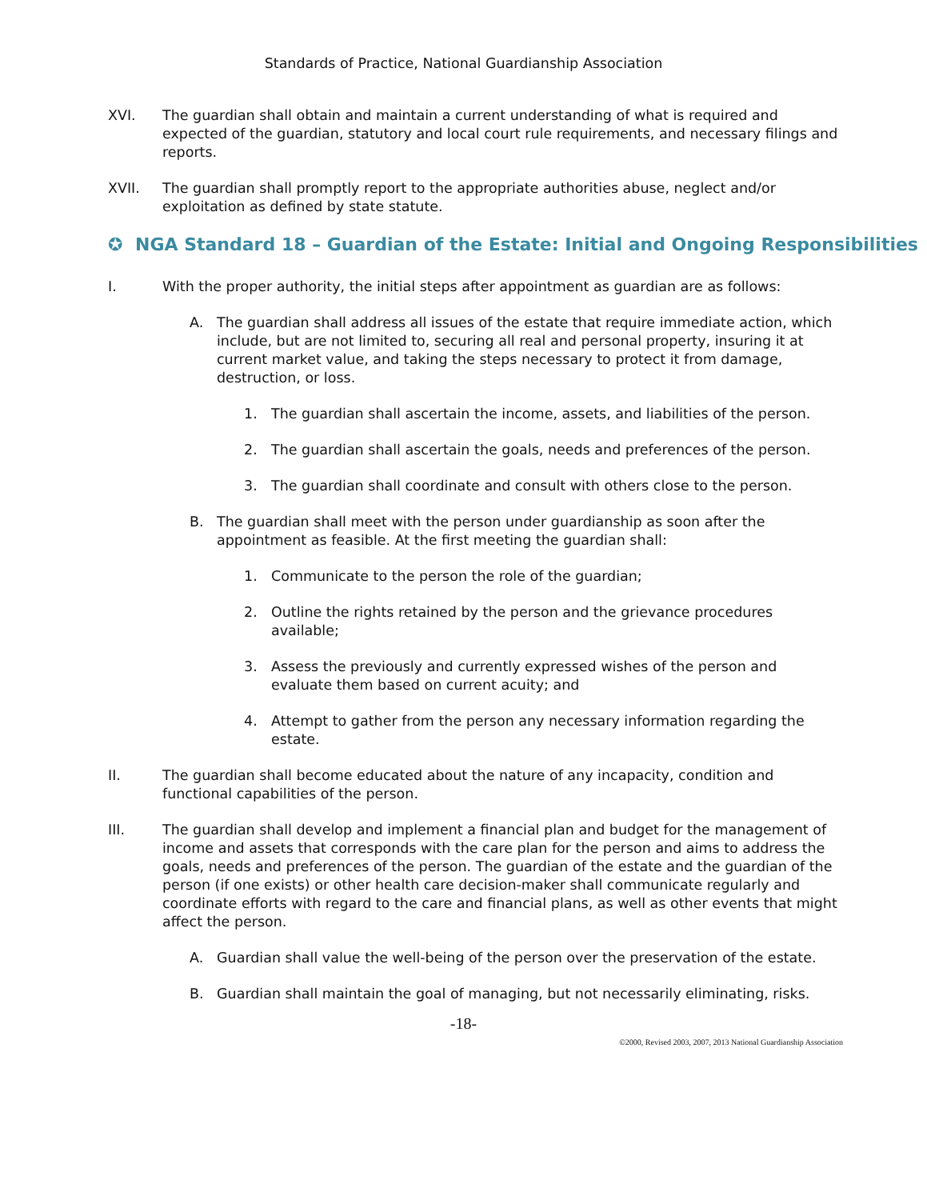Standards of Practice, National Guardianship Association
XVI. The guardian shall obtain and maintain a current understanding of what is required and expected of the guardian, statutory and local court rule requirements, and necessary filings and reports.
XVII. The guardian shall promptly report to the appropriate authorities abuse, neglect and/or exploitation as defined by state statute.
✪ NGA Standard 18 – Guardian of the Estate: Initial and Ongoing Responsibilities
I. With the proper authority, the initial steps after appointment as guardian are as follows:
A. The guardian shall address all issues of the estate that require immediate action, which include, but are not limited to, securing all real and personal property, insuring it at current market value, and taking the steps necessary to protect it from damage, destruction, or loss.
1. The guardian shall ascertain the income, assets, and liabilities of the person.
2. The guardian shall ascertain the goals, needs and preferences of the person.
3. The guardian shall coordinate and consult with others close to the person.
B. The guardian shall meet with the person under guardianship as soon after the appointment as feasible. At the first meeting the guardian shall:
1. Communicate to the person the role of the guardian;
2. Outline the rights retained by the person and the grievance procedures available;
3. Assess the previously and currently expressed wishes of the person and evaluate them based on current acuity; and
4. Attempt to gather from the person any necessary information regarding the estate.
II. The guardian shall become educated about the nature of any incapacity, condition and functional capabilities of the person.
III. The guardian shall develop and implement a financial plan and budget for the management of income and assets that corresponds with the care plan for the person and aims to address the goals, needs and preferences of the person. The guardian of the estate and the guardian of the person (if one exists) or other health care decision-maker shall communicate regularly and coordinate efforts with regard to the care and financial plans, as well as other events that might affect the person.
A. Guardian shall value the well-being of the person over the preservation of the estate.
B. Guardian shall maintain the goal of managing, but not necessarily eliminating, risks.
-18-
©2000, Revised 2003, 2007, 2013 National Guardianship Association